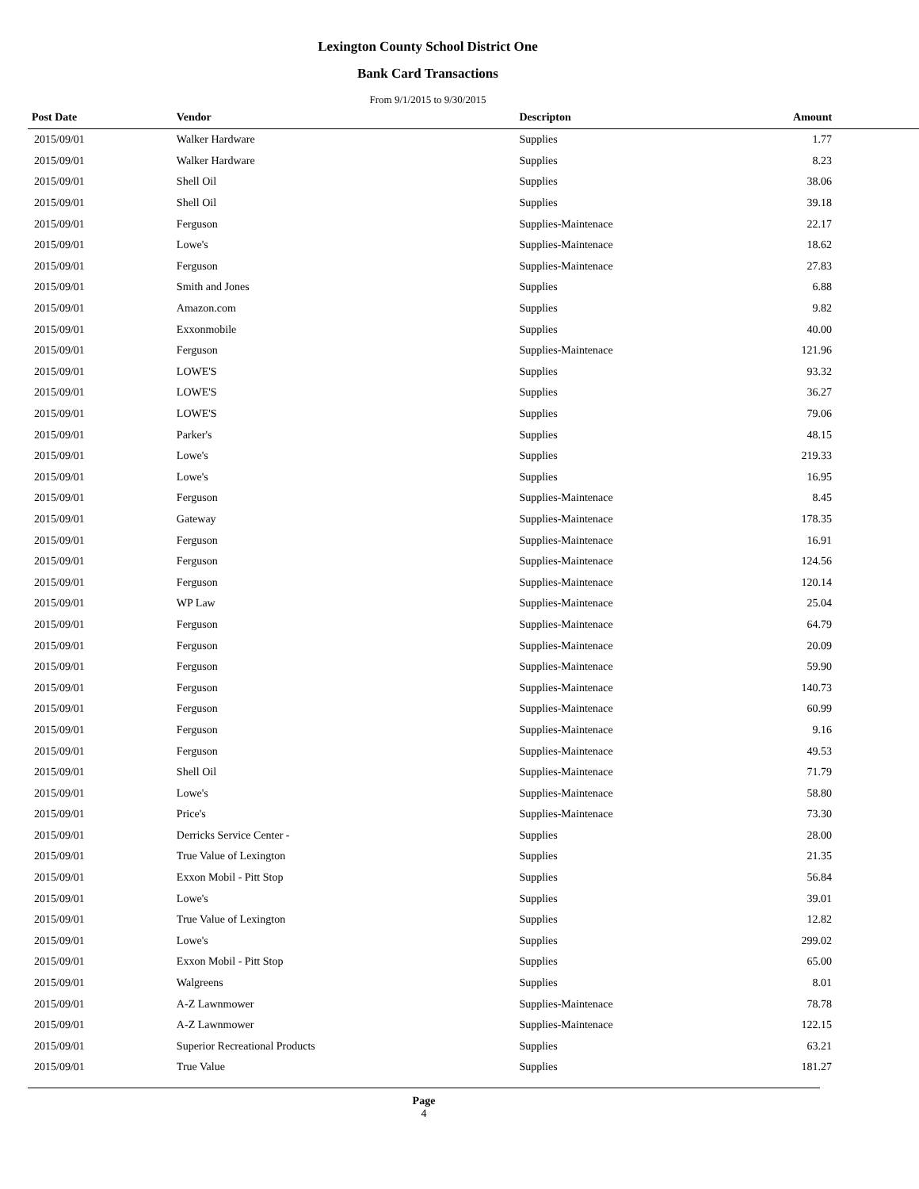Lexington County School District One
Bank Card Transactions
From 9/1/2015 to 9/30/2015
| Post Date | Vendor | Descripton | Amount | |
| --- | --- | --- | --- | --- |
| 2015/09/01 | Walker Hardware | Supplies | 1.77 | |
| 2015/09/01 | Walker Hardware | Supplies | 8.23 | |
| 2015/09/01 | Shell Oil | Supplies | 38.06 | |
| 2015/09/01 | Shell Oil | Supplies | 39.18 | |
| 2015/09/01 | Ferguson | Supplies-Maintenace | 22.17 | |
| 2015/09/01 | Lowe's | Supplies-Maintenace | 18.62 | |
| 2015/09/01 | Ferguson | Supplies-Maintenace | 27.83 | |
| 2015/09/01 | Smith and Jones | Supplies | 6.88 | |
| 2015/09/01 | Amazon.com | Supplies | 9.82 | |
| 2015/09/01 | Exxonmobile | Supplies | 40.00 | |
| 2015/09/01 | Ferguson | Supplies-Maintenace | 121.96 | |
| 2015/09/01 | LOWE'S | Supplies | 93.32 | |
| 2015/09/01 | LOWE'S | Supplies | 36.27 | |
| 2015/09/01 | LOWE'S | Supplies | 79.06 | |
| 2015/09/01 | Parker's | Supplies | 48.15 | |
| 2015/09/01 | Lowe's | Supplies | 219.33 | |
| 2015/09/01 | Lowe's | Supplies | 16.95 | |
| 2015/09/01 | Ferguson | Supplies-Maintenace | 8.45 | |
| 2015/09/01 | Gateway | Supplies-Maintenace | 178.35 | |
| 2015/09/01 | Ferguson | Supplies-Maintenace | 16.91 | |
| 2015/09/01 | Ferguson | Supplies-Maintenace | 124.56 | |
| 2015/09/01 | Ferguson | Supplies-Maintenace | 120.14 | |
| 2015/09/01 | WP Law | Supplies-Maintenace | 25.04 | |
| 2015/09/01 | Ferguson | Supplies-Maintenace | 64.79 | |
| 2015/09/01 | Ferguson | Supplies-Maintenace | 20.09 | |
| 2015/09/01 | Ferguson | Supplies-Maintenace | 59.90 | |
| 2015/09/01 | Ferguson | Supplies-Maintenace | 140.73 | |
| 2015/09/01 | Ferguson | Supplies-Maintenace | 60.99 | |
| 2015/09/01 | Ferguson | Supplies-Maintenace | 9.16 | |
| 2015/09/01 | Ferguson | Supplies-Maintenace | 49.53 | |
| 2015/09/01 | Shell Oil | Supplies-Maintenace | 71.79 | |
| 2015/09/01 | Lowe's | Supplies-Maintenace | 58.80 | |
| 2015/09/01 | Price's | Supplies-Maintenace | 73.30 | |
| 2015/09/01 | Derricks Service Center - | Supplies | 28.00 | |
| 2015/09/01 | True Value of Lexington | Supplies | 21.35 | |
| 2015/09/01 | Exxon Mobil - Pitt Stop | Supplies | 56.84 | |
| 2015/09/01 | Lowe's | Supplies | 39.01 | |
| 2015/09/01 | True Value of Lexington | Supplies | 12.82 | |
| 2015/09/01 | Lowe's | Supplies | 299.02 | |
| 2015/09/01 | Exxon Mobil - Pitt Stop | Supplies | 65.00 | |
| 2015/09/01 | Walgreens | Supplies | 8.01 | |
| 2015/09/01 | A-Z Lawnmower | Supplies-Maintenace | 78.78 | |
| 2015/09/01 | A-Z Lawnmower | Supplies-Maintenace | 122.15 | |
| 2015/09/01 | Superior Recreational Products | Supplies | 63.21 | |
| 2015/09/01 | True Value | Supplies | 181.27 | |
Page
4